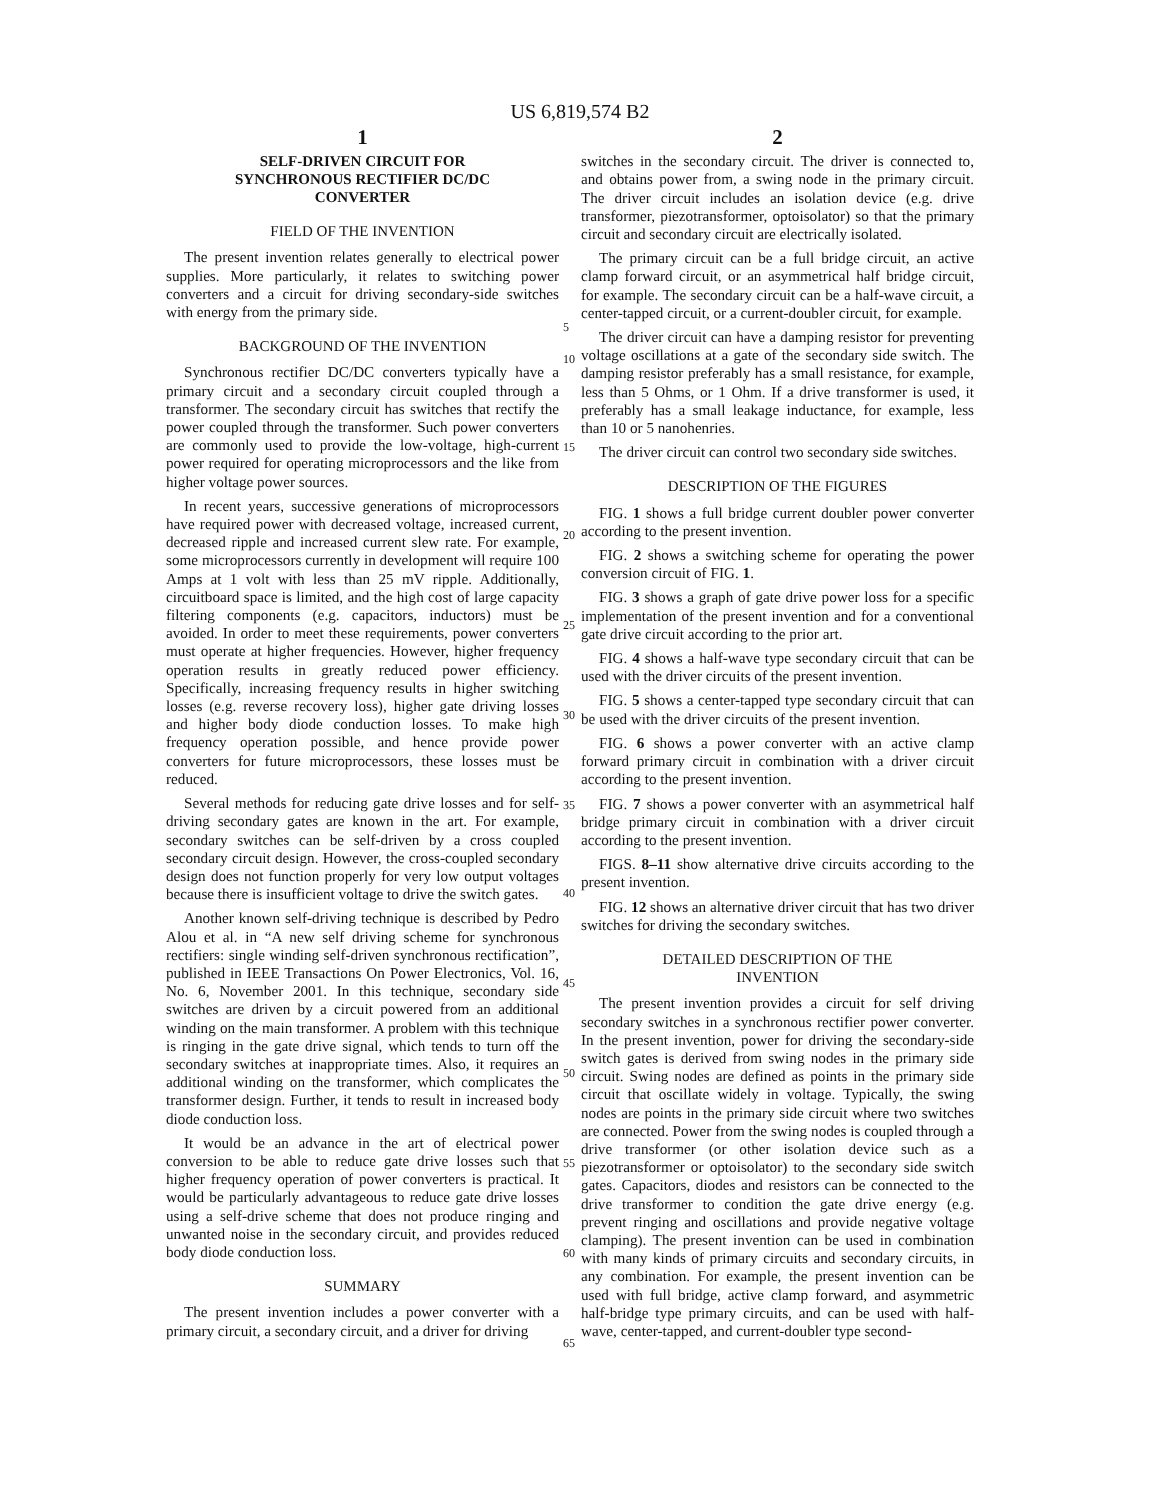US 6,819,574 B2
1
SELF-DRIVEN CIRCUIT FOR
SYNCHRONOUS RECTIFIER DC/DC
CONVERTER
FIELD OF THE INVENTION
The present invention relates generally to electrical power supplies. More particularly, it relates to switching power converters and a circuit for driving secondary-side switches with energy from the primary side.
BACKGROUND OF THE INVENTION
Synchronous rectifier DC/DC converters typically have a primary circuit and a secondary circuit coupled through a transformer. The secondary circuit has switches that rectify the power coupled through the transformer. Such power converters are commonly used to provide the low-voltage, high-current power required for operating microprocessors and the like from higher voltage power sources.
In recent years, successive generations of microprocessors have required power with decreased voltage, increased current, decreased ripple and increased current slew rate. For example, some microprocessors currently in development will require 100 Amps at 1 volt with less than 25 mV ripple. Additionally, circuitboard space is limited, and the high cost of large capacity filtering components (e.g. capacitors, inductors) must be avoided. In order to meet these requirements, power converters must operate at higher frequencies. However, higher frequency operation results in greatly reduced power efficiency. Specifically, increasing frequency results in higher switching losses (e.g. reverse recovery loss), higher gate driving losses and higher body diode conduction losses. To make high frequency operation possible, and hence provide power converters for future microprocessors, these losses must be reduced.
Several methods for reducing gate drive losses and for self-driving secondary gates are known in the art. For example, secondary switches can be self-driven by a cross coupled secondary circuit design. However, the cross-coupled secondary design does not function properly for very low output voltages because there is insufficient voltage to drive the switch gates.
Another known self-driving technique is described by Pedro Alou et al. in “A new self driving scheme for synchronous rectifiers: single winding self-driven synchronous rectification”, published in IEEE Transactions On Power Electronics, Vol. 16, No. 6, November 2001. In this technique, secondary side switches are driven by a circuit powered from an additional winding on the main transformer. A problem with this technique is ringing in the gate drive signal, which tends to turn off the secondary switches at inappropriate times. Also, it requires an additional winding on the transformer, which complicates the transformer design. Further, it tends to result in increased body diode conduction loss.
It would be an advance in the art of electrical power conversion to be able to reduce gate drive losses such that higher frequency operation of power converters is practical. It would be particularly advantageous to reduce gate drive losses using a self-drive scheme that does not produce ringing and unwanted noise in the secondary circuit, and provides reduced body diode conduction loss.
SUMMARY
The present invention includes a power converter with a primary circuit, a secondary circuit, and a driver for driving
5
10
15
20
25
30
35
40
45
50
55
60
65
2
switches in the secondary circuit. The driver is connected to, and obtains power from, a swing node in the primary circuit. The driver circuit includes an isolation device (e.g. drive transformer, piezotransformer, optoisolator) so that the primary circuit and secondary circuit are electrically isolated.
The primary circuit can be a full bridge circuit, an active clamp forward circuit, or an asymmetrical half bridge circuit, for example. The secondary circuit can be a half-wave circuit, a center-tapped circuit, or a current-doubler circuit, for example.
The driver circuit can have a damping resistor for preventing voltage oscillations at a gate of the secondary side switch. The damping resistor preferably has a small resistance, for example, less than 5 Ohms, or 1 Ohm. If a drive transformer is used, it preferably has a small leakage inductance, for example, less than 10 or 5 nanohenries.
The driver circuit can control two secondary side switches.
DESCRIPTION OF THE FIGURES
FIG. 1 shows a full bridge current doubler power converter according to the present invention.
FIG. 2 shows a switching scheme for operating the power conversion circuit of FIG. 1.
FIG. 3 shows a graph of gate drive power loss for a specific implementation of the present invention and for a conventional gate drive circuit according to the prior art.
FIG. 4 shows a half-wave type secondary circuit that can be used with the driver circuits of the present invention.
FIG. 5 shows a center-tapped type secondary circuit that can be used with the driver circuits of the present invention.
FIG. 6 shows a power converter with an active clamp forward primary circuit in combination with a driver circuit according to the present invention.
FIG. 7 shows a power converter with an asymmetrical half bridge primary circuit in combination with a driver circuit according to the present invention.
FIGS. 8–11 show alternative drive circuits according to the present invention.
FIG. 12 shows an alternative driver circuit that has two driver switches for driving the secondary switches.
DETAILED DESCRIPTION OF THE
INVENTION
The present invention provides a circuit for self driving secondary switches in a synchronous rectifier power converter. In the present invention, power for driving the secondary-side switch gates is derived from swing nodes in the primary side circuit. Swing nodes are defined as points in the primary side circuit that oscillate widely in voltage. Typically, the swing nodes are points in the primary side circuit where two switches are connected. Power from the swing nodes is coupled through a drive transformer (or other isolation device such as a piezotransformer or optoisolator) to the secondary side switch gates. Capacitors, diodes and resistors can be connected to the drive transformer to condition the gate drive energy (e.g. prevent ringing and oscillations and provide negative voltage clamping). The present invention can be used in combination with many kinds of primary circuits and secondary circuits, in any combination. For example, the present invention can be used with full bridge, active clamp forward, and asymmetric half-bridge type primary circuits, and can be used with half-wave, center-tapped, and current-doubler type second-